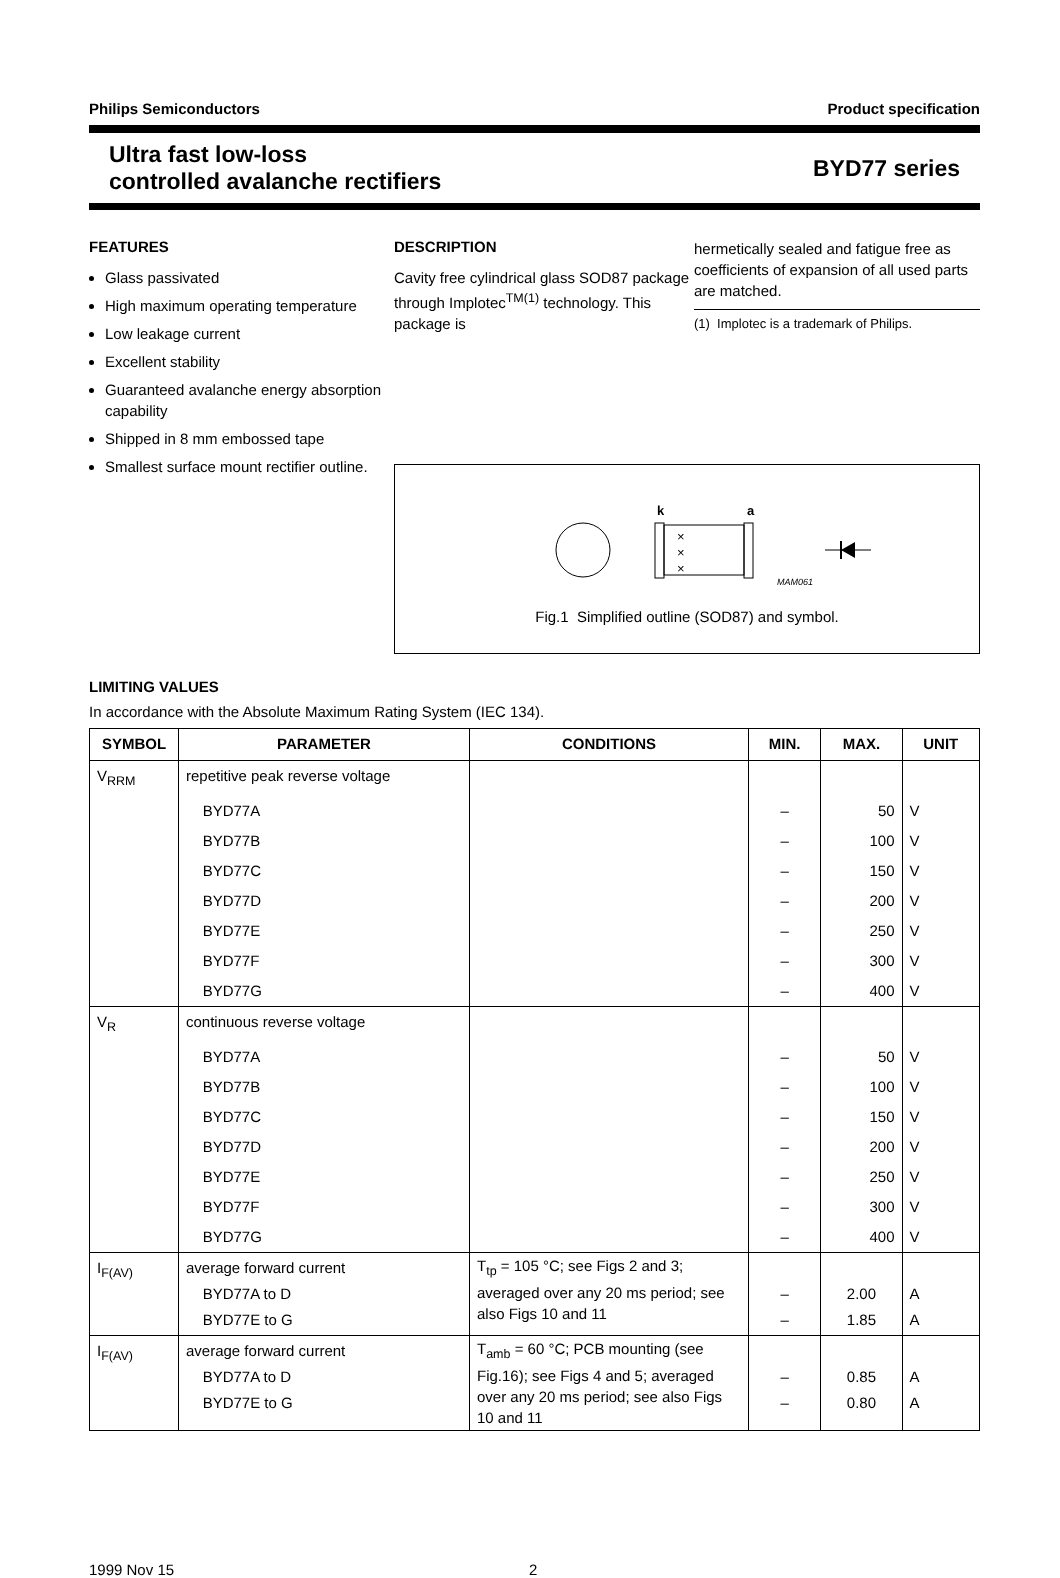Philips Semiconductors Product specification
Ultra fast low-loss
controlled avalanche rectifiers
BYD77 series
FEATURES
Glass passivated
High maximum operating temperature
Low leakage current
Excellent stability
Guaranteed avalanche energy absorption capability
Shipped in 8 mm embossed tape
Smallest surface mount rectifier outline.
DESCRIPTION
Cavity free cylindrical glass SOD87 package through Implotec<sup>TM(1)</sup> technology. This package is
hermetically sealed and fatigue free as coefficients of expansion of all used parts are matched.
(1) Implotec is a trademark of Philips.
k
a
×
×
×
MAM061
Fig.1 Simplified outline (SOD87) and symbol.
LIMITING VALUES
In accordance with the Absolute Maximum Rating System (IEC 134).
| SYMBOL | PARAMETER | CONDITIONS | MIN. | MAX. | UNIT |
| --- | --- | --- | --- | --- | --- |
| V<sub>RRM</sub> | repetitive peak reverse voltage | | | | |
| | BYD77A | | – | 50 | V |
| | BYD77B | | – | 100 | V |
| | BYD77C | | – | 150 | V |
| | BYD77D | | – | 200 | V |
| | BYD77E | | – | 250 | V |
| | BYD77F | | – | 300 | V |
| | BYD77G | | – | 400 | V |
| V<sub>R</sub> | continuous reverse voltage | | | | |
| | BYD77A | | – | 50 | V |
| | BYD77B | | – | 100 | V |
| | BYD77C | | – | 150 | V |
| | BYD77D | | – | 200 | V |
| | BYD77E | | – | 250 | V |
| | BYD77F | | – | 300 | V |
| | BYD77G | | – | 400 | V |
| I<sub>F(AV)</sub> | average forward current BYD77A to D BYD77E to G | T<sub>tp</sub> = 105 °C; see Figs 2 and 3; averaged over any 20 ms period; see also Figs 10 and 11 | – – | 2.00 1.85 | A A |
| I<sub>F(AV)</sub> | average forward current BYD77A to D BYD77E to G | T<sub>amb</sub> = 60 °C; PCB mounting (see Fig.16); see Figs 4 and 5; averaged over any 20 ms period; see also Figs 10 and 11 | – – | 0.85 0.80 | A A |
1999 Nov 15 2